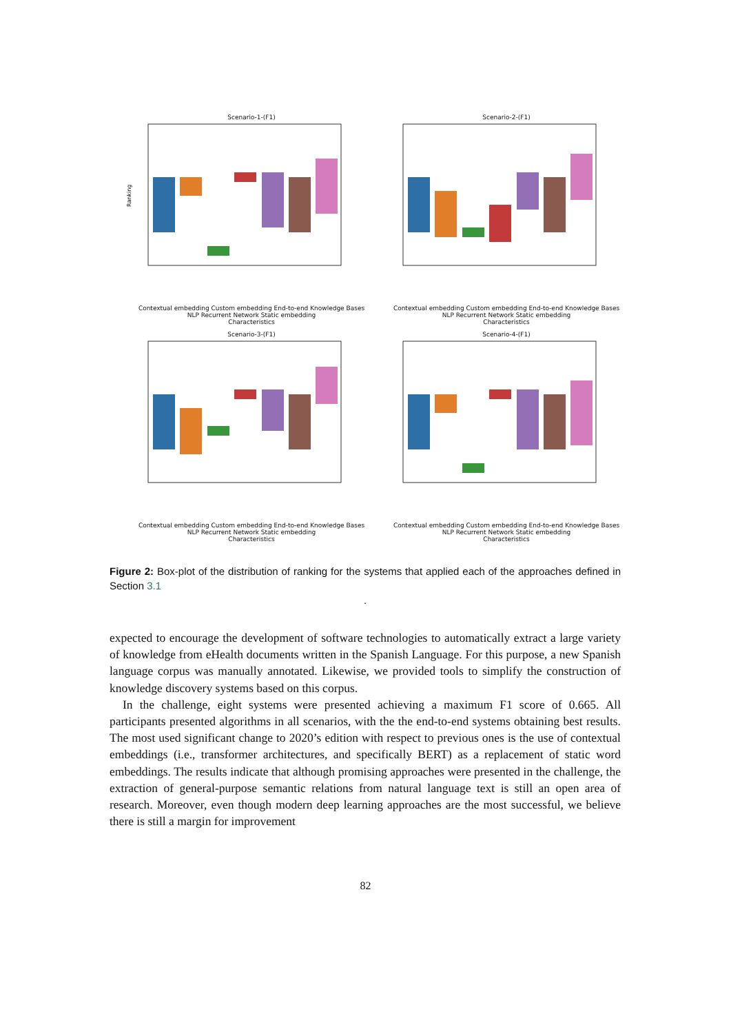Scenario-1-(F1)
Ranking
Contextual embedding Custom embedding End-to-end Knowledge Bases NLP Recurrent Network Static embedding
Characteristics
Scenario-2-(F1)
Contextual embedding Custom embedding End-to-end Knowledge Bases NLP Recurrent Network Static embedding
Characteristics
Scenario-3-(F1)
Contextual embedding Custom embedding End-to-end Knowledge Bases NLP Recurrent Network Static embedding
Characteristics
Scenario-4-(F1)
Contextual embedding Custom embedding End-to-end Knowledge Bases NLP Recurrent Network Static embedding
Characteristics
Figure 2: Box-plot of the distribution of ranking for the systems that applied each of the approaches defined in Section 3.1
.
expected to encourage the development of software technologies to automatically extract a large variety of knowledge from eHealth documents written in the Spanish Language. For this purpose, a new Spanish language corpus was manually annotated. Likewise, we provided tools to simplify the construction of knowledge discovery systems based on this corpus.
In the challenge, eight systems were presented achieving a maximum F1 score of 0.665. All participants presented algorithms in all scenarios, with the the end-to-end systems obtaining best results. The most used significant change to 2020’s edition with respect to previous ones is the use of contextual embeddings (i.e., transformer architectures, and specifically BERT) as a replacement of static word embeddings. The results indicate that although promising approaches were presented in the challenge, the extraction of general-purpose semantic relations from natural language text is still an open area of research. Moreover, even though modern deep learning approaches are the most successful, we believe there is still a margin for improvement
82